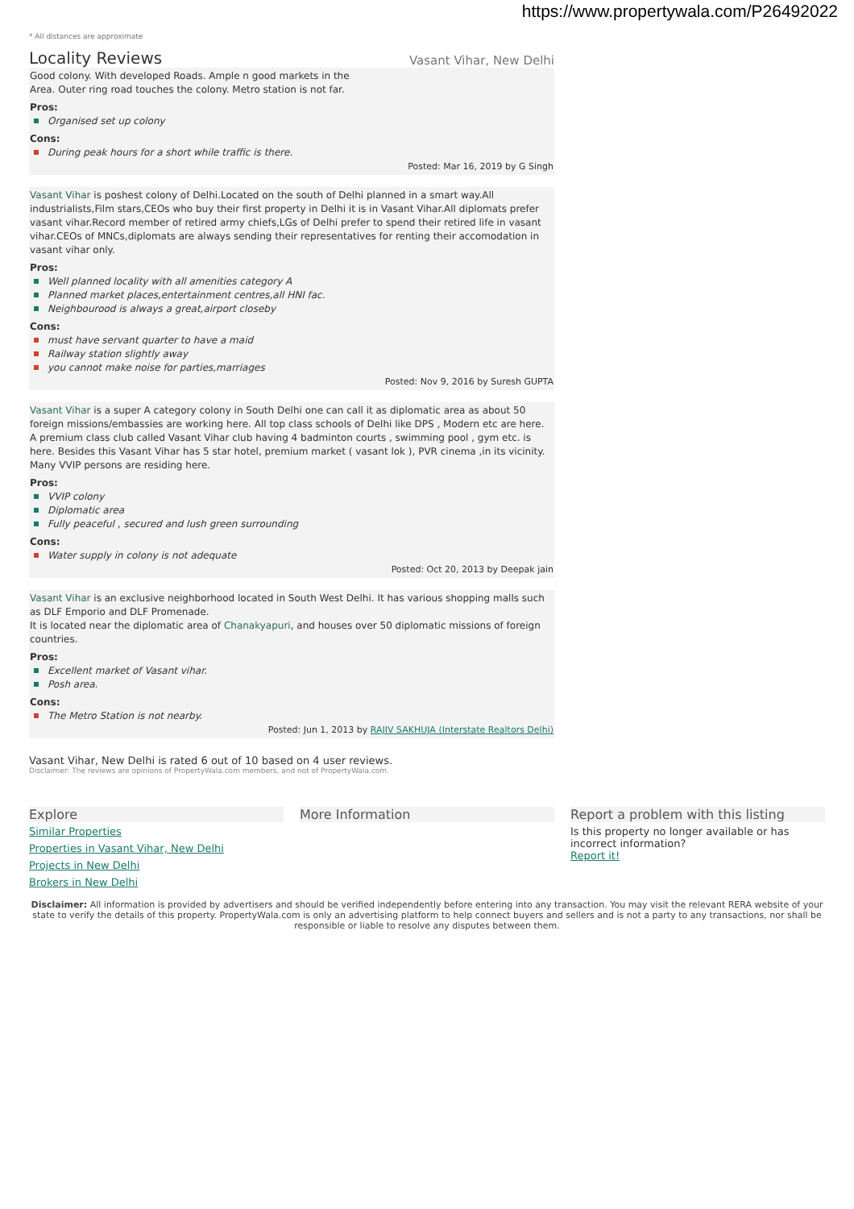https://www.propertywala.com/P26492022
* All distances are approximate
Locality Reviews
Vasant Vihar, New Delhi
Good colony. With developed Roads. Ample n good markets in the
Area. Outer ring road touches the colony. Metro station is not far.
Pros:
Organised set up colony
Cons:
During peak hours for a short while traffic is there.
Posted: Mar 16, 2019 by G Singh
Vasant Vihar is poshest colony of Delhi.Located on the south of Delhi planned in a smart way.All industrialists,Film stars,CEOs who buy their first property in Delhi it is in Vasant Vihar.All diplomats prefer vasant vihar.Record member of retired army chiefs,LGs of Delhi prefer to spend their retired life in vasant vihar.CEOs of MNCs,diplomats are always sending their representatives for renting their accomodation in vasant vihar only.
Pros:
Well planned locality with all amenities category A
Planned market places,entertainment centres,all HNI fac.
Neighbourood is always a great,airport closeby
Cons:
must have servant quarter to have a maid
Railway station slightly away
you cannot make noise for parties,marriages
Posted: Nov 9, 2016 by Suresh GUPTA
Vasant Vihar is a super A category colony in South Delhi one can call it as diplomatic area as about 50 foreign missions/embassies are working here. All top class schools of Delhi like DPS , Modern etc are here. A premium class club called Vasant Vihar club having 4 badminton courts , swimming pool , gym etc. is here. Besides this Vasant Vihar has 5 star hotel, premium market ( vasant lok ), PVR cinema ,in its vicinity. Many VVIP persons are residing here.
Pros:
VVIP colony
Diplomatic area
Fully peaceful , secured and lush green surrounding
Cons:
Water supply in colony is not adequate
Posted: Oct 20, 2013 by Deepak jain
Vasant Vihar is an exclusive neighborhood located in South West Delhi. It has various shopping malls such as DLF Emporio and DLF Promenade.
It is located near the diplomatic area of Chanakyapuri, and houses over 50 diplomatic missions of foreign countries.
Pros:
Excellent market of Vasant vihar.
Posh area.
Cons:
The Metro Station is not nearby.
Posted: Jun 1, 2013 by RAJIV SAKHUJA (Interstate Realtors Delhi)
Vasant Vihar, New Delhi is rated 6 out of 10 based on 4 user reviews.
Disclaimer: The reviews are opinions of PropertyWala.com members, and not of PropertyWala.com.
Explore
Similar Properties
Properties in Vasant Vihar, New Delhi
Projects in New Delhi
Brokers in New Delhi
More Information Report a problem with this listing
Is this property no longer available or has incorrect information?
Report it!
Disclaimer: All information is provided by advertisers and should be verified independently before entering into any transaction. You may visit the relevant RERA website of your state to verify the details of this property. PropertyWala.com is only an advertising platform to help connect buyers and sellers and is not a party to any transactions, nor shall be responsible or liable to resolve any disputes between them.